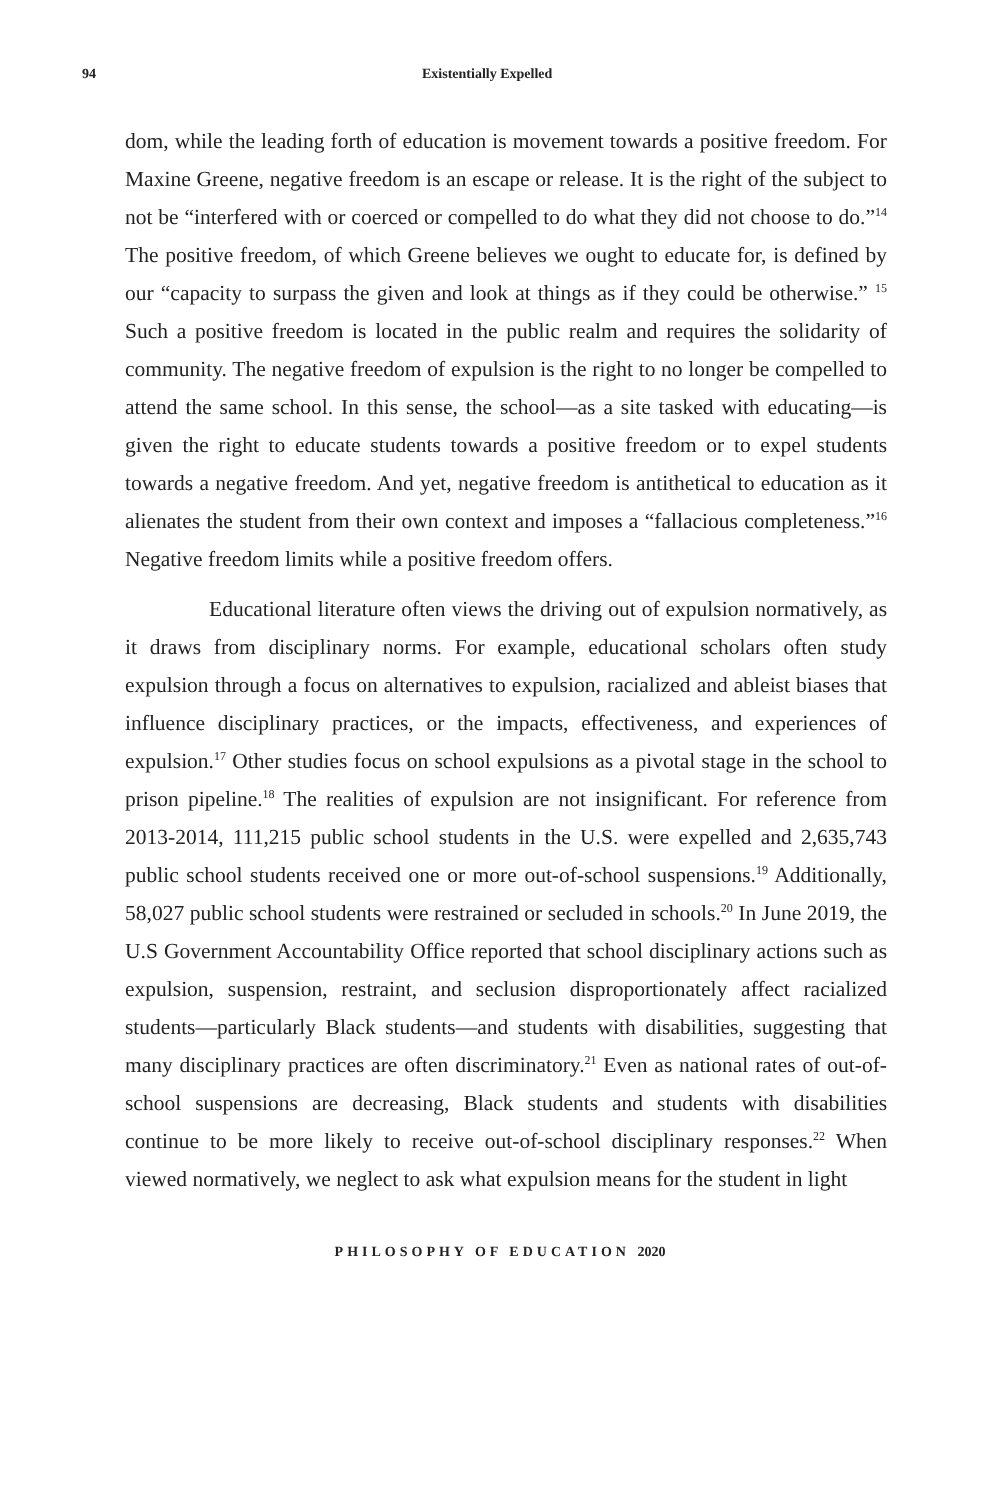94 Existentially Expelled
dom, while the leading forth of education is movement towards a positive freedom. For Maxine Greene, negative freedom is an escape or release. It is the right of the subject to not be “interfered with or coerced or compelled to do what they did not choose to do.”<sup>14</sup> The positive freedom, of which Greene believes we ought to educate for, is defined by our “capacity to surpass the given and look at things as if they could be otherwise.” <sup>15</sup> Such a positive freedom is located in the public realm and requires the solidarity of community. The negative freedom of expulsion is the right to no longer be compelled to attend the same school. In this sense, the school—as a site tasked with educating—is given the right to educate students towards a positive freedom or to expel students towards a negative freedom. And yet, negative freedom is antithetical to education as it alienates the student from their own context and imposes a “fallacious completeness.”<sup>16</sup> Negative freedom limits while a positive freedom offers.
Educational literature often views the driving out of expulsion normatively, as it draws from disciplinary norms. For example, educational scholars often study expulsion through a focus on alternatives to expulsion, racialized and ableist biases that influence disciplinary practices, or the impacts, effectiveness, and experiences of expulsion.<sup>17</sup> Other studies focus on school expulsions as a pivotal stage in the school to prison pipeline.<sup>18</sup> The realities of expulsion are not insignificant. For reference from 2013-2014, 111,215 public school students in the U.S. were expelled and 2,635,743 public school students received one or more out-of-school suspensions.<sup>19</sup> Additionally, 58,027 public school students were restrained or secluded in schools.<sup>20</sup> In June 2019, the U.S Government Accountability Office reported that school disciplinary actions such as expulsion, suspension, restraint, and seclusion disproportionately affect racialized students—particularly Black students—and students with disabilities, suggesting that many disciplinary practices are often discriminatory.<sup>21</sup> Even as national rates of out-of-school suspensions are decreasing, Black students and students with disabilities continue to be more likely to receive out-of-school disciplinary responses.<sup>22</sup> When viewed normatively, we neglect to ask what expulsion means for the student in light
PHILOSOPHY OF EDUCATION 2020